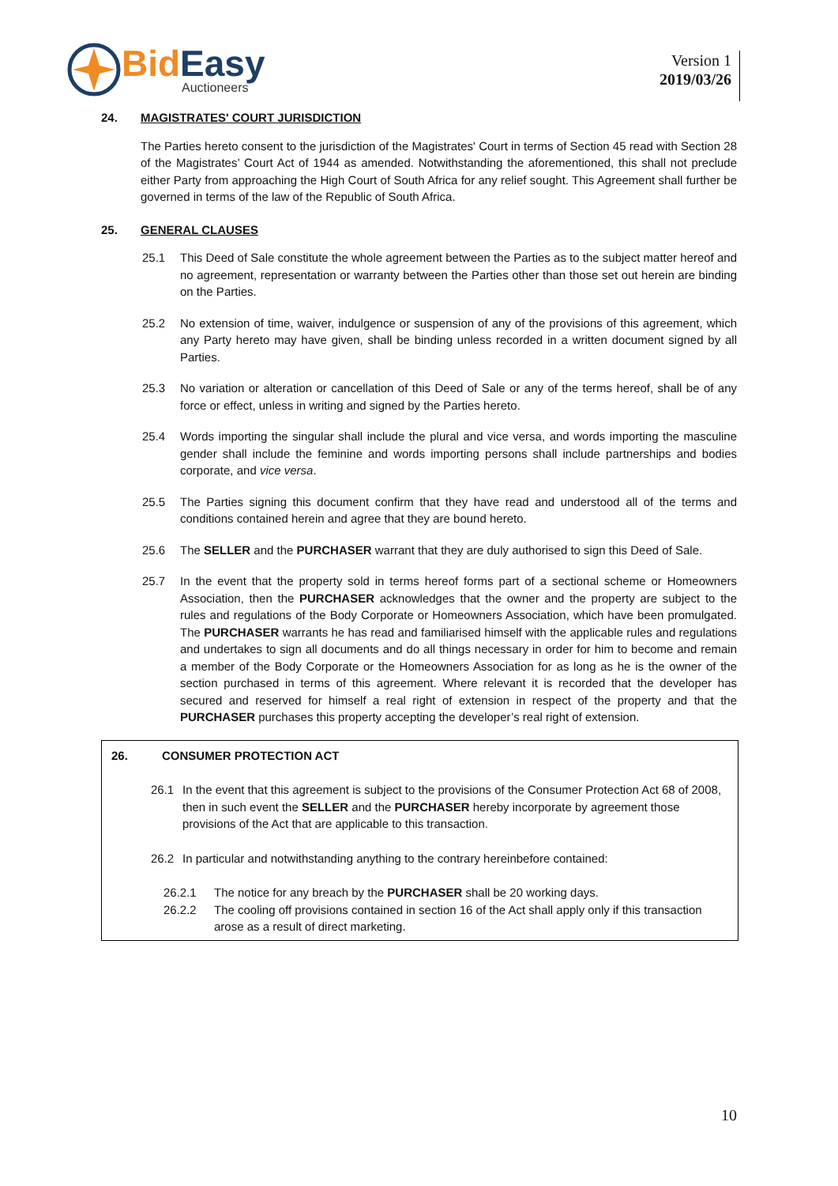Bid Easy
Auctioneers
Version 1
2019/03/26
24. MAGISTRATES' COURT JURISDICTION
The Parties hereto consent to the jurisdiction of the Magistrates' Court in terms of Section 45 read with Section 28 of the Magistrates’ Court Act of 1944 as amended. Notwithstanding the aforementioned, this shall not preclude either Party from approaching the High Court of South Africa for any relief sought. This Agreement shall further be governed in terms of the law of the Republic of South Africa.
25. GENERAL CLAUSES
25.1 This Deed of Sale constitute the whole agreement between the Parties as to the subject matter hereof and no agreement, representation or warranty between the Parties other than those set out herein are binding on the Parties.
25.2 No extension of time, waiver, indulgence or suspension of any of the provisions of this agreement, which any Party hereto may have given, shall be binding unless recorded in a written document signed by all Parties.
25.3 No variation or alteration or cancellation of this Deed of Sale or any of the terms hereof, shall be of any force or effect, unless in writing and signed by the Parties hereto.
25.4 Words importing the singular shall include the plural and vice versa, and words importing the masculine gender shall include the feminine and words importing persons shall include partnerships and bodies corporate, and vice versa.
25.5 The Parties signing this document confirm that they have read and understood all of the terms and conditions contained herein and agree that they are bound hereto.
25.6 The SELLER and the PURCHASER warrant that they are duly authorised to sign this Deed of Sale.
25.7 In the event that the property sold in terms hereof forms part of a sectional scheme or Homeowners Association, then the PURCHASER acknowledges that the owner and the property are subject to the rules and regulations of the Body Corporate or Homeowners Association, which have been promulgated. The PURCHASER warrants he has read and familiarised himself with the applicable rules and regulations and undertakes to sign all documents and do all things necessary in order for him to become and remain a member of the Body Corporate or the Homeowners Association for as long as he is the owner of the section purchased in terms of this agreement. Where relevant it is recorded that the developer has secured and reserved for himself a real right of extension in respect of the property and that the PURCHASER purchases this property accepting the developer’s real right of extension.
26. CONSUMER PROTECTION ACT
26.1 In the event that this agreement is subject to the provisions of the Consumer Protection Act 68 of 2008, then in such event the SELLER and the PURCHASER hereby incorporate by agreement those provisions of the Act that are applicable to this transaction.
26.2 In particular and notwithstanding anything to the contrary hereinbefore contained:
26.2.1 The notice for any breach by the PURCHASER shall be 20 working days.
26.2.2 The cooling off provisions contained in section 16 of the Act shall apply only if this transaction arose as a result of direct marketing.
10